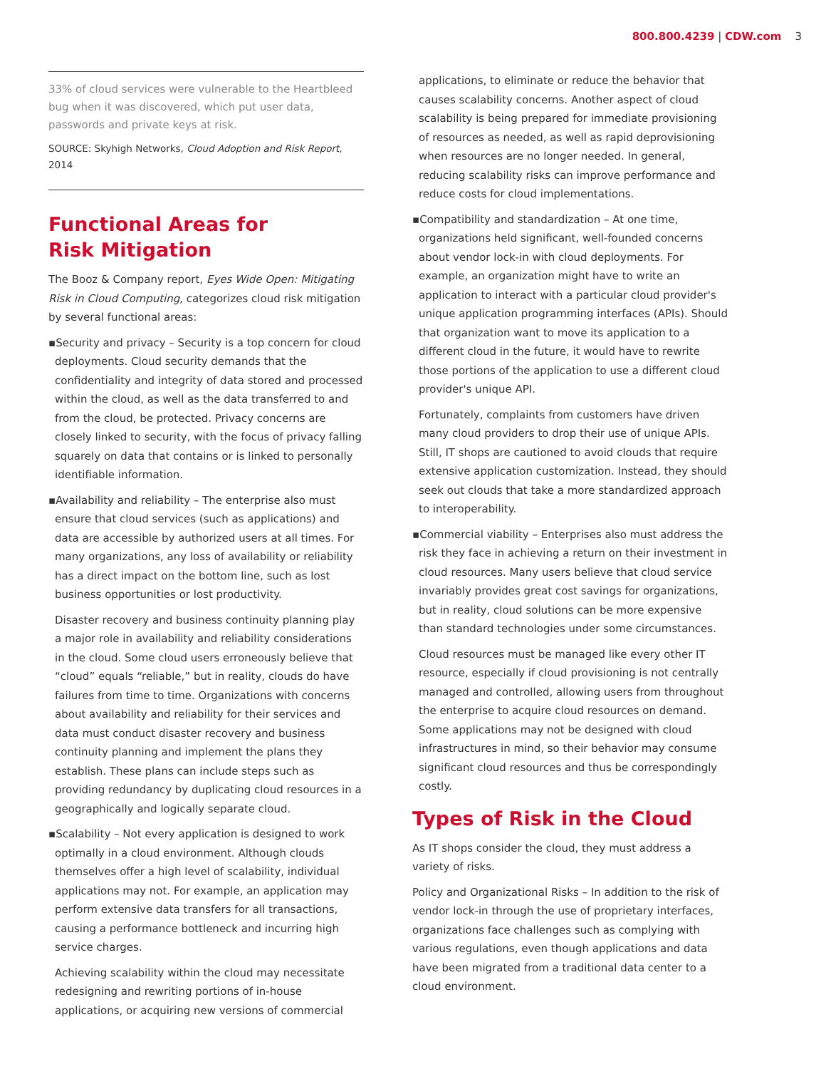800.800.4239 | CDW.com 3
33% of cloud services were vulnerable to the Heartbleed bug when it was discovered, which put user data, passwords and private keys at risk.
SOURCE: Skyhigh Networks, Cloud Adoption and Risk Report, 2014
Functional Areas for
Risk Mitigation
The Booz & Company report, Eyes Wide Open: Mitigating Risk in Cloud Computing, categorizes cloud risk mitigation by several functional areas:
▪Security and privacy – Security is a top concern for cloud deployments. Cloud security demands that the confidentiality and integrity of data stored and processed within the cloud, as well as the data transferred to and from the cloud, be protected. Privacy concerns are closely linked to security, with the focus of privacy falling squarely on data that contains or is linked to personally identifiable information.
▪Availability and reliability – The enterprise also must ensure that cloud services (such as applications) and data are accessible by authorized users at all times. For many organizations, any loss of availability or reliability has a direct impact on the bottom line, such as lost business opportunities or lost productivity.
Disaster recovery and business continuity planning play a major role in availability and reliability considerations in the cloud. Some cloud users erroneously believe that “cloud” equals “reliable,” but in reality, clouds do have failures from time to time. Organizations with concerns about availability and reliability for their services and data must conduct disaster recovery and business continuity planning and implement the plans they establish. These plans can include steps such as providing redundancy by duplicating cloud resources in a geographically and logically separate cloud.
▪Scalability – Not every application is designed to work optimally in a cloud environment. Although clouds themselves offer a high level of scalability, individual applications may not. For example, an application may perform extensive data transfers for all transactions, causing a performance bottleneck and incurring high service charges.
Achieving scalability within the cloud may necessitate redesigning and rewriting portions of in-house applications, or acquiring new versions of commercial
applications, to eliminate or reduce the behavior that causes scalability concerns. Another aspect of cloud scalability is being prepared for immediate provisioning of resources as needed, as well as rapid deprovisioning when resources are no longer needed. In general, reducing scalability risks can improve performance and reduce costs for cloud implementations.
▪Compatibility and standardization – At one time, organizations held significant, well-founded concerns about vendor lock-in with cloud deployments. For example, an organization might have to write an application to interact with a particular cloud provider's unique application programming interfaces (APIs). Should that organization want to move its application to a different cloud in the future, it would have to rewrite those portions of the application to use a different cloud provider's unique API.
Fortunately, complaints from customers have driven many cloud providers to drop their use of unique APIs. Still, IT shops are cautioned to avoid clouds that require extensive application customization. Instead, they should seek out clouds that take a more standardized approach to interoperability.
▪Commercial viability – Enterprises also must address the risk they face in achieving a return on their investment in cloud resources. Many users believe that cloud service invariably provides great cost savings for organizations, but in reality, cloud solutions can be more expensive than standard technologies under some circumstances.
Cloud resources must be managed like every other IT resource, especially if cloud provisioning is not centrally managed and controlled, allowing users from throughout the enterprise to acquire cloud resources on demand. Some applications may not be designed with cloud infrastructures in mind, so their behavior may consume significant cloud resources and thus be correspondingly costly.
Types of Risk in the Cloud
As IT shops consider the cloud, they must address a variety of risks.
Policy and Organizational Risks – In addition to the risk of vendor lock-in through the use of proprietary interfaces, organizations face challenges such as complying with various regulations, even though applications and data have been migrated from a traditional data center to a cloud environment.